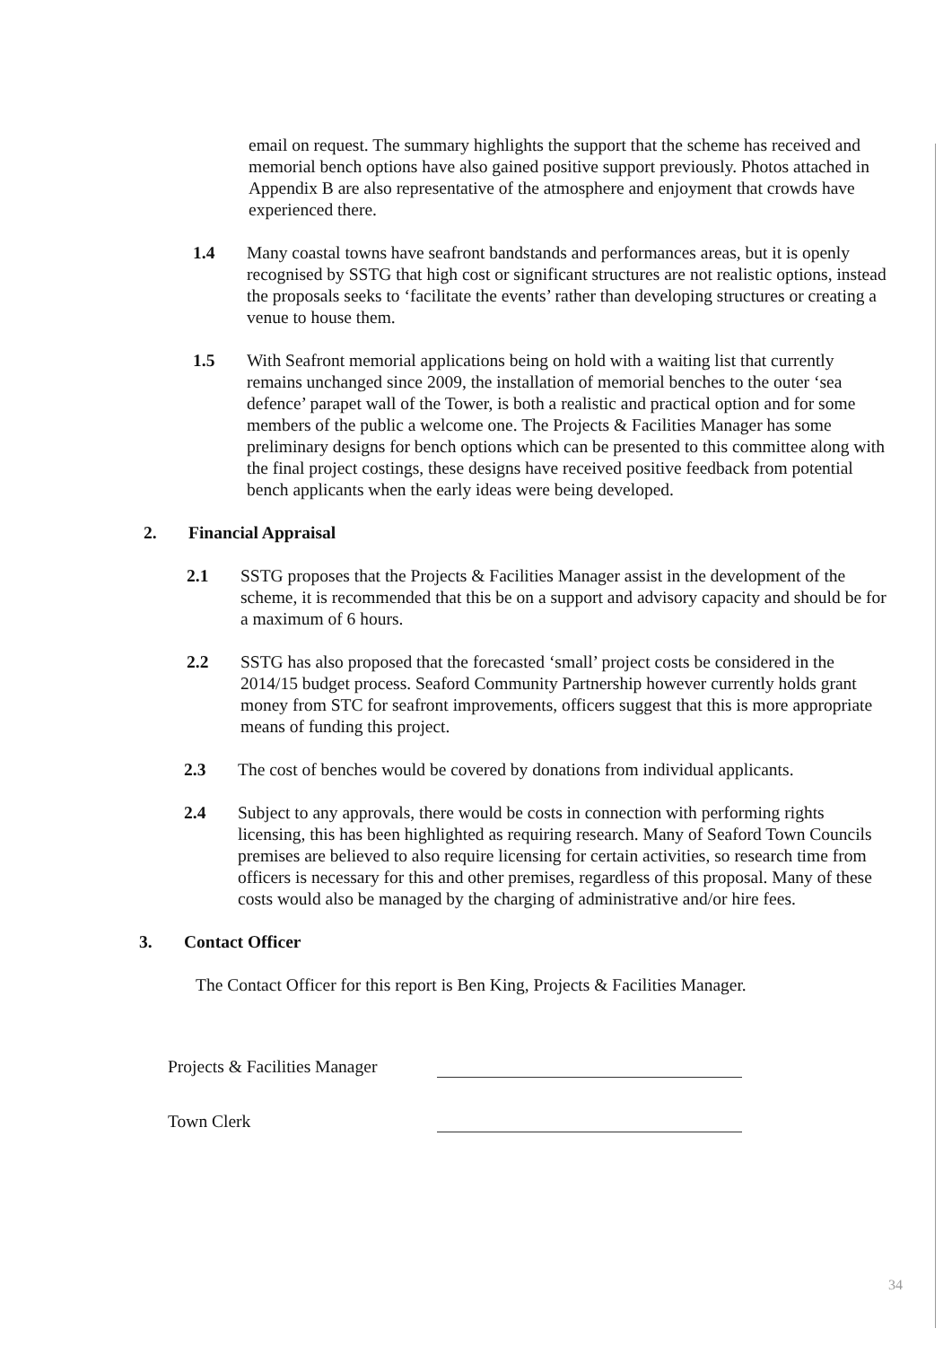email on request. The summary highlights the support that the scheme has received and memorial bench options have also gained positive support previously. Photos attached in Appendix B are also representative of the atmosphere and enjoyment that crowds have experienced there.
1.4 Many coastal towns have seafront bandstands and performances areas, but it is openly recognised by SSTG that high cost or significant structures are not realistic options, instead the proposals seeks to ‘facilitate the events’ rather than developing structures or creating a venue to house them.
1.5 With Seafront memorial applications being on hold with a waiting list that currently remains unchanged since 2009, the installation of memorial benches to the outer ‘sea defence’ parapet wall of the Tower, is both a realistic and practical option and for some members of the public a welcome one. The Projects & Facilities Manager has some preliminary designs for bench options which can be presented to this committee along with the final project costings, these designs have received positive feedback from potential bench applicants when the early ideas were being developed.
2. Financial Appraisal
2.1 SSTG proposes that the Projects & Facilities Manager assist in the development of the scheme, it is recommended that this be on a support and advisory capacity and should be for a maximum of 6 hours.
2.2 SSTG has also proposed that the forecasted ‘small’ project costs be considered in the 2014/15 budget process. Seaford Community Partnership however currently holds grant money from STC for seafront improvements, officers suggest that this is more appropriate means of funding this project.
2.3 The cost of benches would be covered by donations from individual applicants.
2.4 Subject to any approvals, there would be costs in connection with performing rights licensing, this has been highlighted as requiring research. Many of Seaford Town Councils premises are believed to also require licensing for certain activities, so research time from officers is necessary for this and other premises, regardless of this proposal. Many of these costs would also be managed by the charging of administrative and/or hire fees.
3. Contact Officer
The Contact Officer for this report is Ben King, Projects & Facilities Manager.
Projects & Facilities Manager
Town Clerk
34